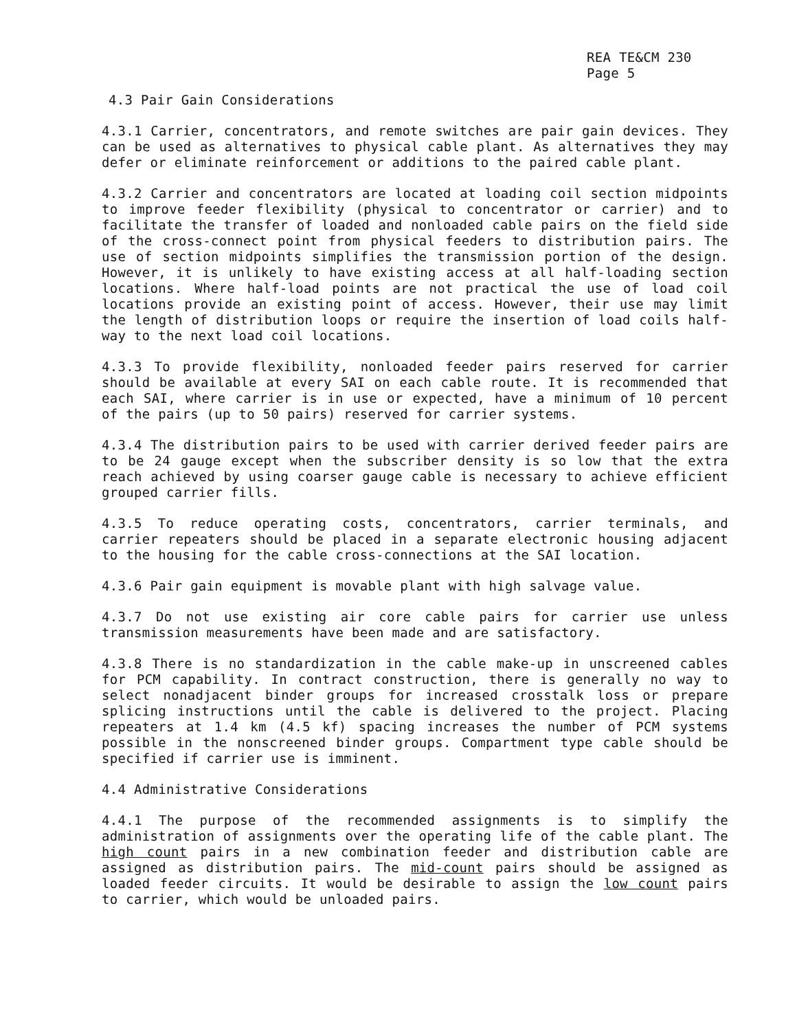REA TE&CM 230
Page 5
4.3 Pair Gain Considerations
4.3.1 Carrier, concentrators, and remote switches are pair gain devices. They can be used as alternatives to physical cable plant. As alternatives they may defer or eliminate reinforcement or additions to the paired cable plant.
4.3.2 Carrier and concentrators are located at loading coil section midpoints to improve feeder flexibility (physical to concentrator or carrier) and to facilitate the transfer of loaded and nonloaded cable pairs on the field side of the cross-connect point from physical feeders to distribution pairs. The use of section midpoints simplifies the transmission portion of the design. However, it is unlikely to have existing access at all half-loading section locations. Where half-load points are not practical the use of load coil locations provide an existing point of access. However, their use may limit the length of distribution loops or require the insertion of load coils half-way to the next load coil locations.
4.3.3 To provide flexibility, nonloaded feeder pairs reserved for carrier should be available at every SAI on each cable route. It is recommended that each SAI, where carrier is in use or expected, have a minimum of 10 percent of the pairs (up to 50 pairs) reserved for carrier systems.
4.3.4 The distribution pairs to be used with carrier derived feeder pairs are to be 24 gauge except when the subscriber density is so low that the extra reach achieved by using coarser gauge cable is necessary to achieve efficient grouped carrier fills.
4.3.5 To reduce operating costs, concentrators, carrier terminals, and carrier repeaters should be placed in a separate electronic housing adjacent to the housing for the cable cross-connections at the SAI location.
4.3.6 Pair gain equipment is movable plant with high salvage value.
4.3.7 Do not use existing air core cable pairs for carrier use unless transmission measurements have been made and are satisfactory.
4.3.8 There is no standardization in the cable make-up in unscreened cables for PCM capability. In contract construction, there is generally no way to select nonadjacent binder groups for increased crosstalk loss or prepare splicing instructions until the cable is delivered to the project. Placing repeaters at 1.4 km (4.5 kf) spacing increases the number of PCM systems possible in the nonscreened binder groups. Compartment type cable should be specified if carrier use is imminent.
4.4 Administrative Considerations
4.4.1 The purpose of the recommended assignments is to simplify the administration of assignments over the operating life of the cable plant. The high count pairs in a new combination feeder and distribution cable are assigned as distribution pairs. The mid-count pairs should be assigned as loaded feeder circuits. It would be desirable to assign the low count pairs to carrier, which would be unloaded pairs.